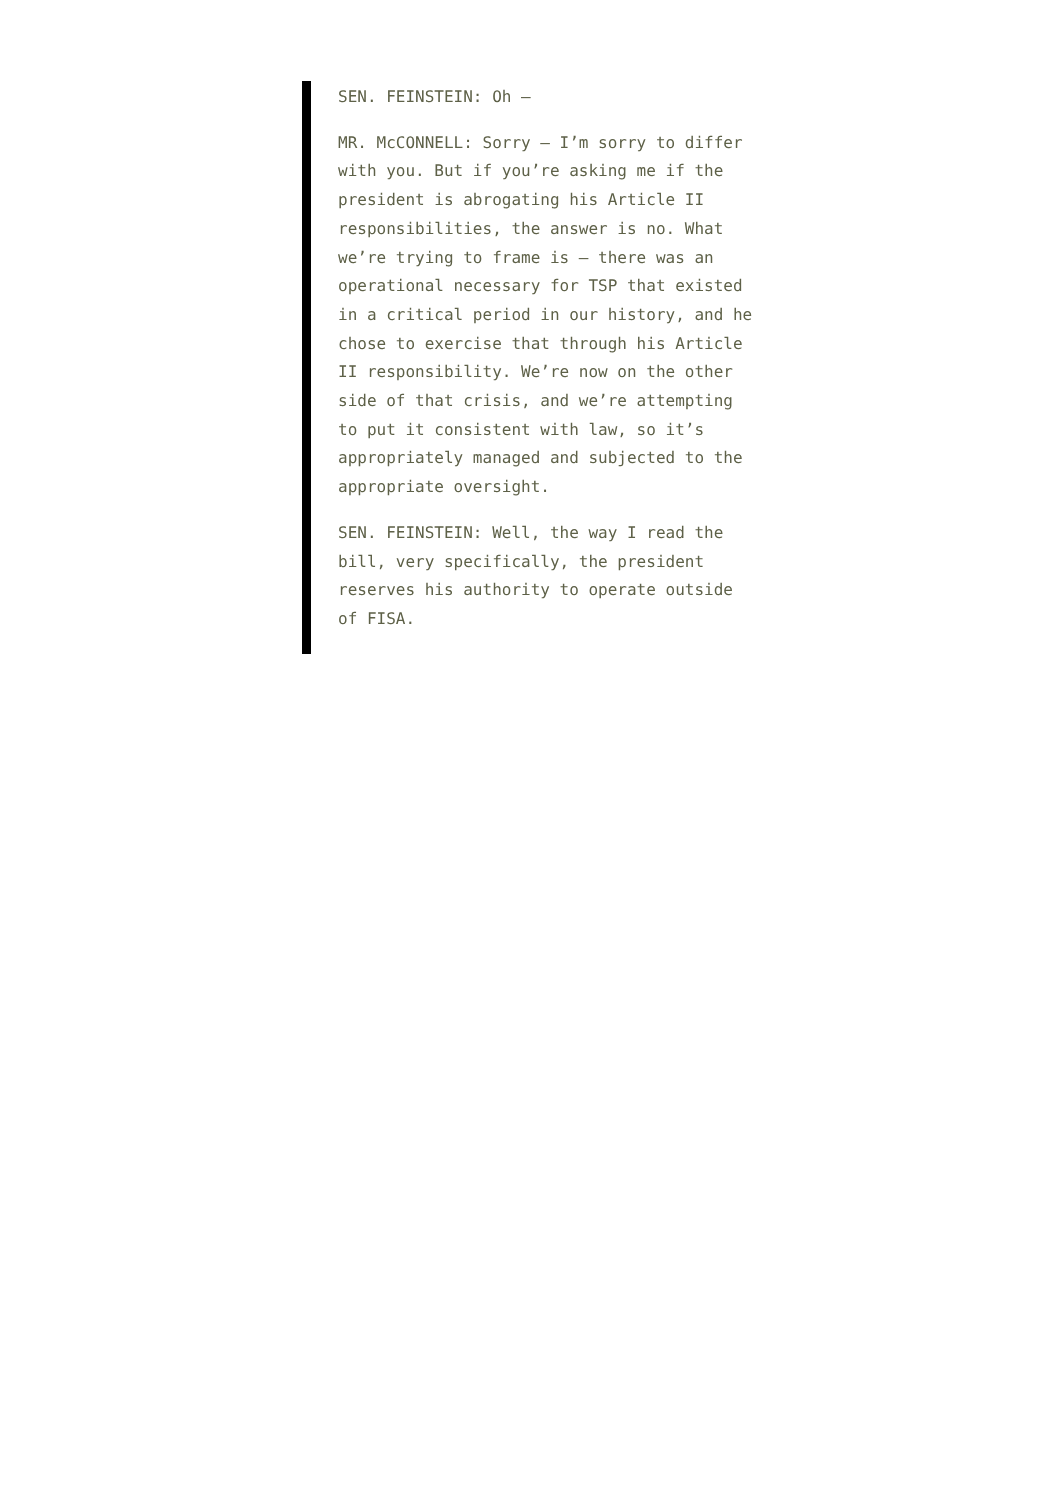SEN. FEINSTEIN: Oh –
MR. McCONNELL: Sorry – I’m sorry to differ with you. But if you’re asking me if the president is abrogating his Article II responsibilities, the answer is no. What we’re trying to frame is – there was an operational necessary for TSP that existed in a critical period in our history, and he chose to exercise that through his Article II responsibility. We’re now on the other side of that crisis, and we’re attempting to put it consistent with law, so it’s appropriately managed and subjected to the appropriate oversight.
SEN. FEINSTEIN: Well, the way I read the bill, very specifically, the president reserves his authority to operate outside of FISA.